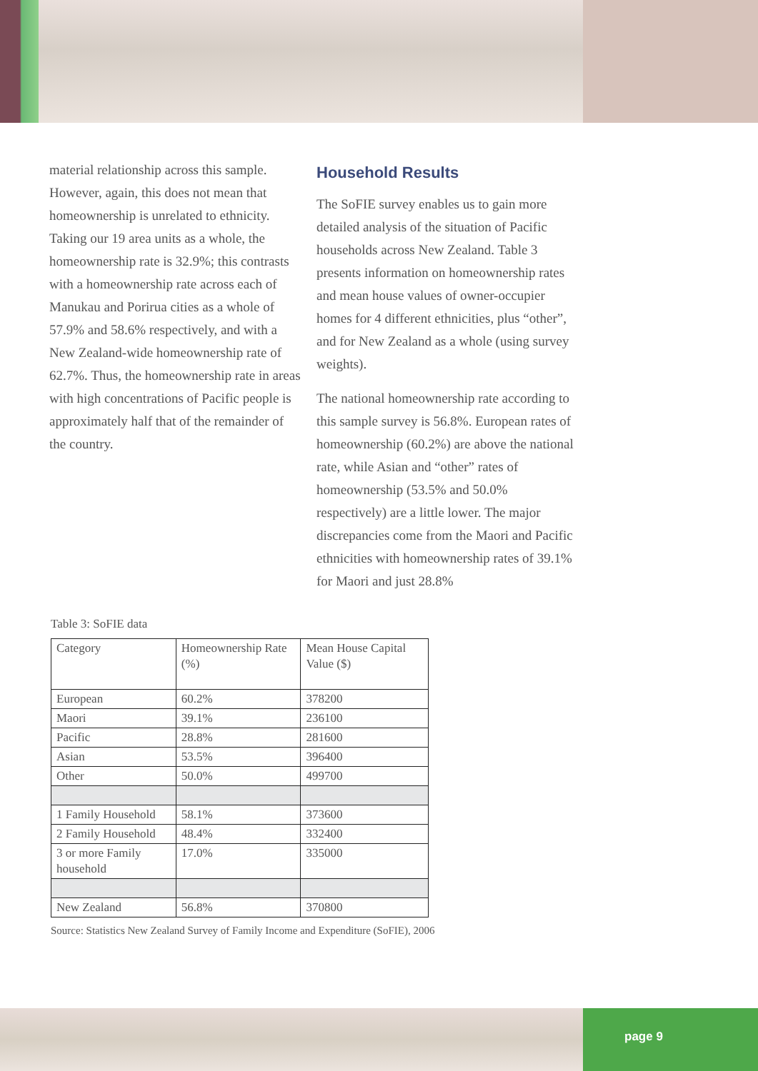material relationship across this sample. However, again, this does not mean that homeownership is unrelated to ethnicity. Taking our 19 area units as a whole, the homeownership rate is 32.9%; this contrasts with a homeownership rate across each of Manukau and Porirua cities as a whole of 57.9% and 58.6% respectively, and with a New Zealand-wide homeownership rate of 62.7%. Thus, the homeownership rate in areas with high concentrations of Pacific people is approximately half that of the remainder of the country.
Household Results
The SoFIE survey enables us to gain more detailed analysis of the situation of Pacific households across New Zealand. Table 3 presents information on homeownership rates and mean house values of owner-occupier homes for 4 different ethnicities, plus “other”, and for New Zealand as a whole (using survey weights).
The national homeownership rate according to this sample survey is 56.8%. European rates of homeownership (60.2%) are above the national rate, while Asian and “other” rates of homeownership (53.5% and 50.0% respectively) are a little lower. The major discrepancies come from the Maori and Pacific ethnicities with homeownership rates of 39.1% for Maori and just 28.8%
Table 3: SoFIE data
| Category | Homeownership Rate (%) | Mean House Capital Value ($) |
| European | 60.2% | 378200 |
| Maori | 39.1% | 236100 |
| Pacific | 28.8% | 281600 |
| Asian | 53.5% | 396400 |
| Other | 50.0% | 499700 |
| 1 Family Household | 58.1% | 373600 |
| 2 Family Household | 48.4% | 332400 |
| 3 or more Family household | 17.0% | 335000 |
| New Zealand | 56.8% | 370800 |
Source: Statistics New Zealand Survey of Family Income and Expenditure (SoFIE), 2006
page 9